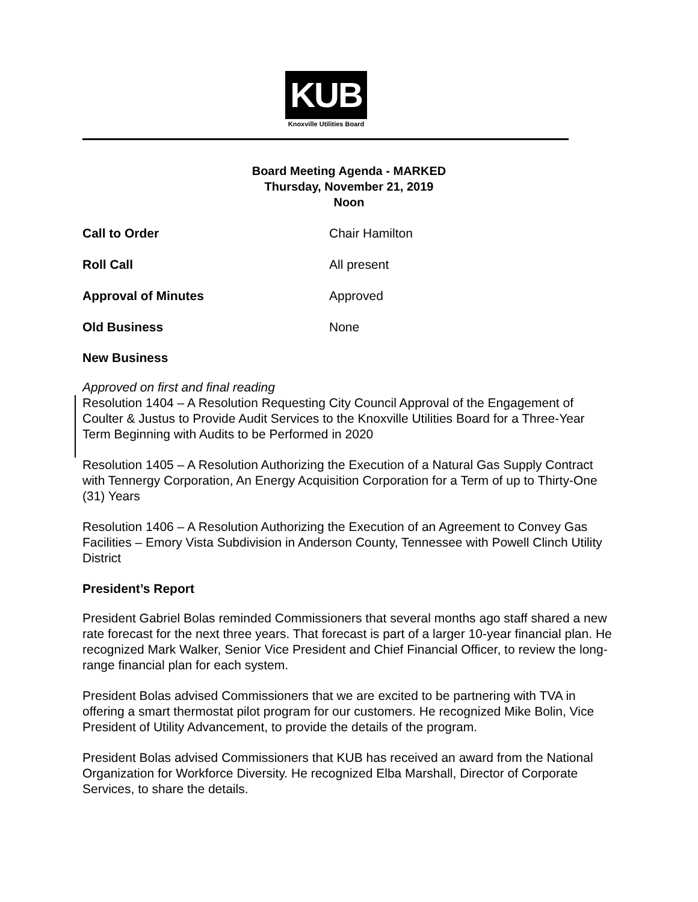KUB
Knoxville Utilities Board
Board Meeting Agenda - MARKED
Thursday, November 21, 2019
Noon
Call to Order Chair Hamilton
Roll Call All present
Approval of Minutes Approved
Old Business None
New Business
Approved on first and final reading
Resolution 1404 – A Resolution Requesting City Council Approval of the Engagement of Coulter & Justus to Provide Audit Services to the Knoxville Utilities Board for a Three-Year Term Beginning with Audits to be Performed in 2020
Resolution 1405 – A Resolution Authorizing the Execution of a Natural Gas Supply Contract with Tennergy Corporation, An Energy Acquisition Corporation for a Term of up to Thirty-One (31) Years
Resolution 1406 – A Resolution Authorizing the Execution of an Agreement to Convey Gas Facilities – Emory Vista Subdivision in Anderson County, Tennessee with Powell Clinch Utility District
President’s Report
President Gabriel Bolas reminded Commissioners that several months ago staff shared a new rate forecast for the next three years. That forecast is part of a larger 10-year financial plan. He recognized Mark Walker, Senior Vice President and Chief Financial Officer, to review the long-range financial plan for each system.
President Bolas advised Commissioners that we are excited to be partnering with TVA in offering a smart thermostat pilot program for our customers. He recognized Mike Bolin, Vice President of Utility Advancement, to provide the details of the program.
President Bolas advised Commissioners that KUB has received an award from the National Organization for Workforce Diversity. He recognized Elba Marshall, Director of Corporate Services, to share the details.